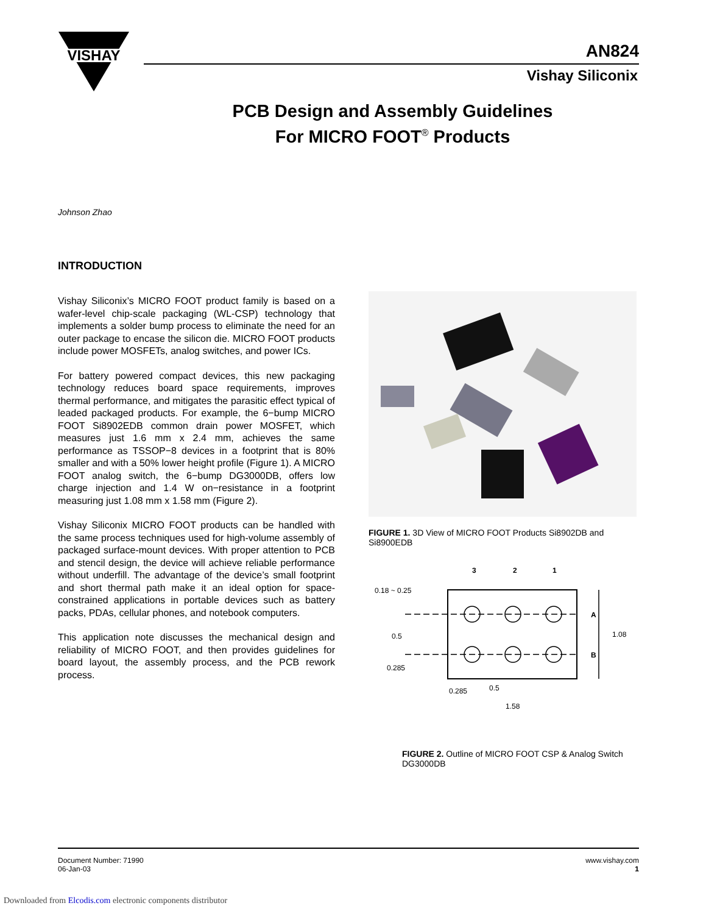VISHAY
AN824
Vishay Siliconix
PCB Design and Assembly Guidelines
For MICRO FOOT<sup>®</sup> Products
Johnson Zhao
INTRODUCTION
Vishay Siliconix’s MICRO FOOT product family is based on a wafer-level chip-scale packaging (WL-CSP) technology that implements a solder bump process to eliminate the need for an outer package to encase the silicon die. MICRO FOOT products include power MOSFETs, analog switches, and power ICs.
For battery powered compact devices, this new packaging technology reduces board space requirements, improves thermal performance, and mitigates the parasitic effect typical of leaded packaged products. For example, the 6−bump MICRO FOOT Si8902EDB common drain power MOSFET, which measures just 1.6 mm x 2.4 mm, achieves the same performance as TSSOP−8 devices in a footprint that is 80% smaller and with a 50% lower height profile (Figure 1). A MICRO FOOT analog switch, the 6−bump DG3000DB, offers low charge injection and 1.4 W on−resistance in a footprint measuring just 1.08 mm x 1.58 mm (Figure 2).
Vishay Siliconix MICRO FOOT products can be handled with the same process techniques used for high-volume assembly of packaged surface-mount devices. With proper attention to PCB and stencil design, the device will achieve reliable performance without underfill. The advantage of the device’s small footprint and short thermal path make it an ideal option for space-constrained applications in portable devices such as battery packs, PDAs, cellular phones, and notebook computers.
This application note discusses the mechanical design and reliability of MICRO FOOT, and then provides guidelines for board layout, the assembly process, and the PCB rework process.
FIGURE 1. 3D View of MICRO FOOT Products Si8902DB and Si8900EDB
3
2
1
0.18 ~ 0.25
A
B
1.08
0.5
0.285
0.285
0.5
1.58
FIGURE 2. Outline of MICRO FOOT CSP & Analog Switch DG3000DB
Document Number: 71990
06-Jan-03
www.vishay.com
1
Downloaded from Elcodis.com electronic components distributor